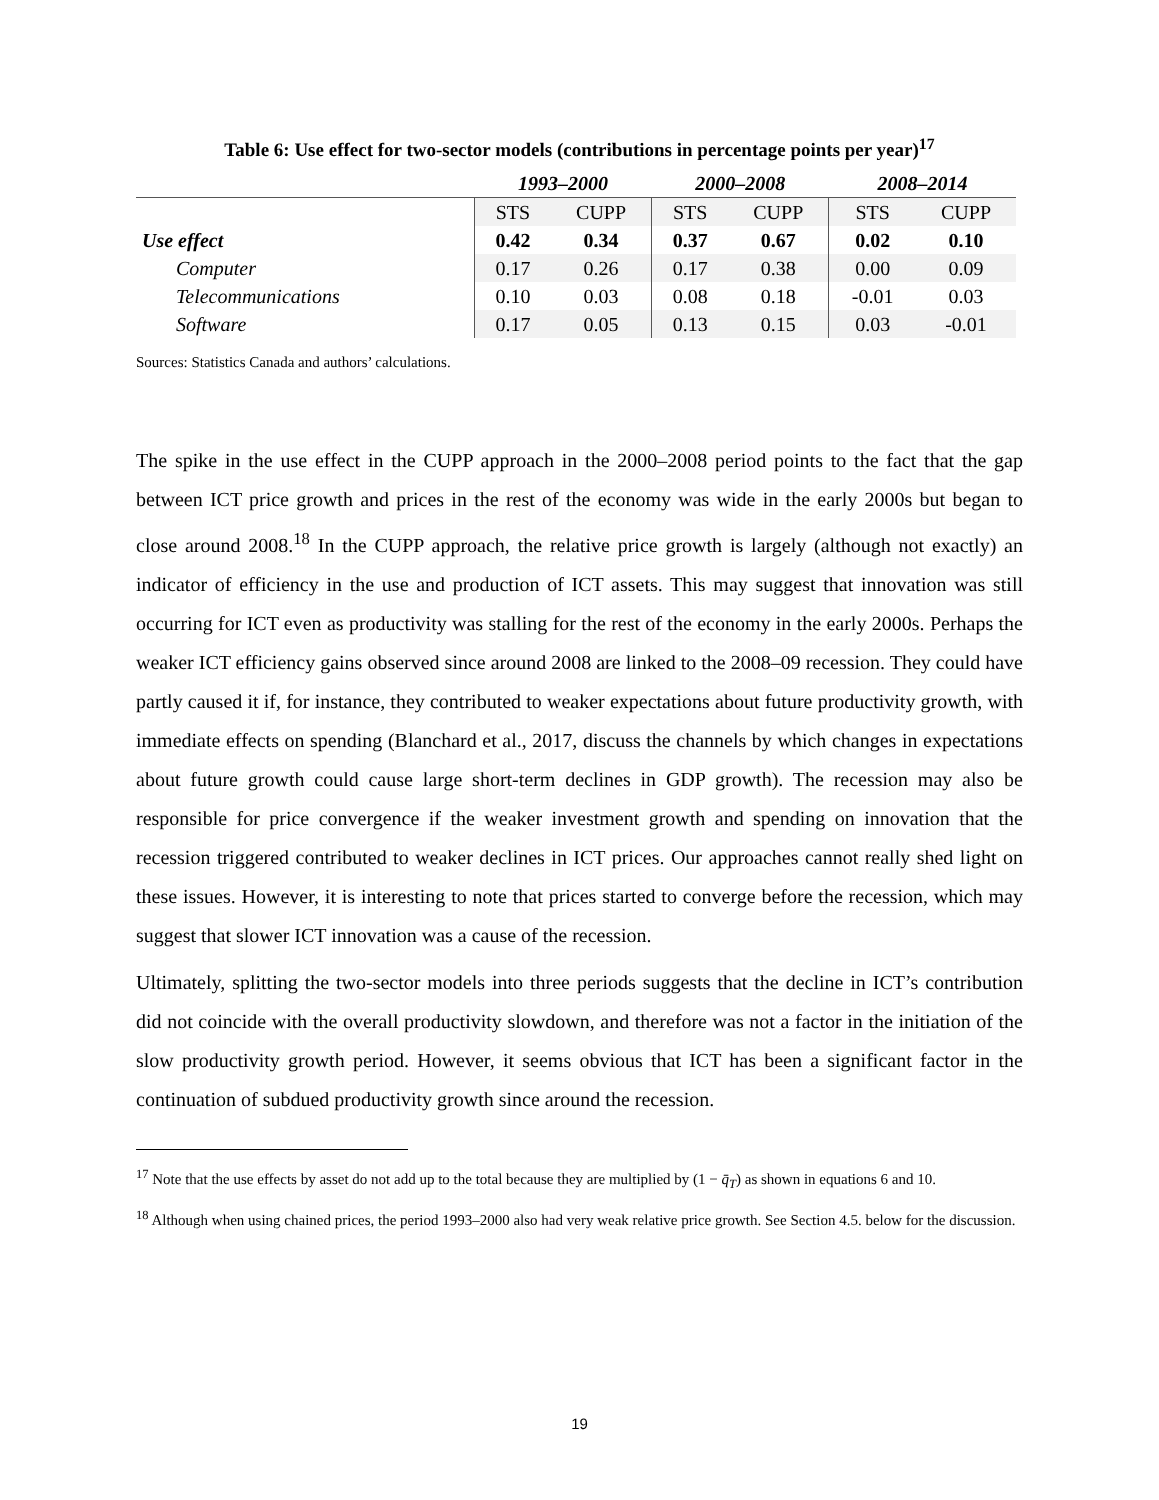Table 6: Use effect for two-sector models (contributions in percentage points per year)<sup>17</sup>
| | 1993–2000 | | 2000–2008 | | 2008–2014 | |
| --- | --- | --- | --- | --- | --- | --- |
| | STS | CUPP | STS | CUPP | STS | CUPP |
| Use effect | 0.42 | 0.34 | 0.37 | 0.67 | 0.02 | 0.10 |
| Computer | 0.17 | 0.26 | 0.17 | 0.38 | 0.00 | 0.09 |
| Telecommunications | 0.10 | 0.03 | 0.08 | 0.18 | -0.01 | 0.03 |
| Software | 0.17 | 0.05 | 0.13 | 0.15 | 0.03 | -0.01 |
Sources: Statistics Canada and authors’ calculations.
The spike in the use effect in the CUPP approach in the 2000–2008 period points to the fact that the gap between ICT price growth and prices in the rest of the economy was wide in the early 2000s but began to close around 2008.<sup>18</sup> In the CUPP approach, the relative price growth is largely (although not exactly) an indicator of efficiency in the use and production of ICT assets. This may suggest that innovation was still occurring for ICT even as productivity was stalling for the rest of the economy in the early 2000s. Perhaps the weaker ICT efficiency gains observed since around 2008 are linked to the 2008–09 recession. They could have partly caused it if, for instance, they contributed to weaker expectations about future productivity growth, with immediate effects on spending (Blanchard et al., 2017, discuss the channels by which changes in expectations about future growth could cause large short-term declines in GDP growth). The recession may also be responsible for price convergence if the weaker investment growth and spending on innovation that the recession triggered contributed to weaker declines in ICT prices. Our approaches cannot really shed light on these issues. However, it is interesting to note that prices started to converge before the recession, which may suggest that slower ICT innovation was a cause of the recession.
Ultimately, splitting the two-sector models into three periods suggests that the decline in ICT’s contribution did not coincide with the overall productivity slowdown, and therefore was not a factor in the initiation of the slow productivity growth period. However, it seems obvious that ICT has been a significant factor in the continuation of subdued productivity growth since around the recession.
<sup>17</sup> Note that the use effects by asset do not add up to the total because they are multiplied by (1 − q̄<sub>T</sub>) as shown in equations 6 and 10.
<sup>18</sup> Although when using chained prices, the period 1993–2000 also had very weak relative price growth. See Section 4.5. below for the discussion.
19